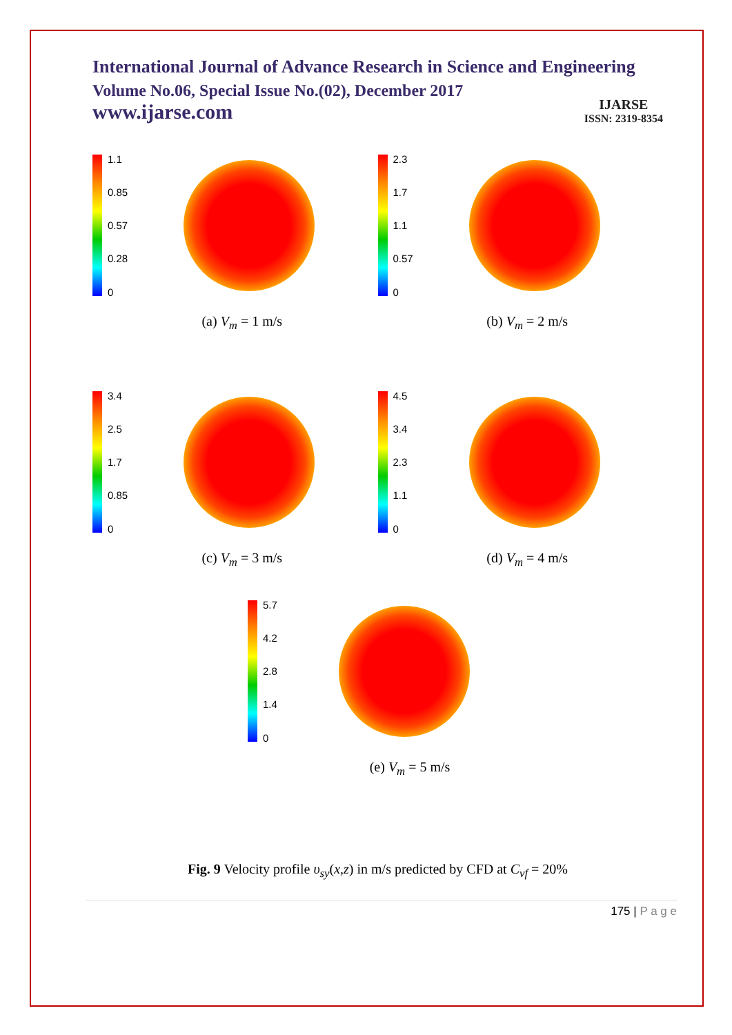International Journal of Advance Research in Science and Engineering
Volume No.06, Special Issue No.(02), December 2017
www.ijarse.com
IJARSE
ISSN: 2319-8354
1.1
0.85
0.57
0.28
0
(a) V<sub>m</sub> = 1 m/s
2.3
1.7
1.1
0.57
0
(b) V<sub>m</sub> = 2 m/s
3.4
2.5
1.7
0.85
0
(c) V<sub>m</sub> = 3 m/s
4.5
3.4
2.3
1.1
0
(d) V<sub>m</sub> = 4 m/s
5.7
4.2
2.8
1.4
0
(e) V<sub>m</sub> = 5 m/s
Fig. 9 Velocity profile υ<sub>sy</sub>(x,z) in m/s predicted by CFD at C<sub>vf</sub> = 20%
175 | P a g e